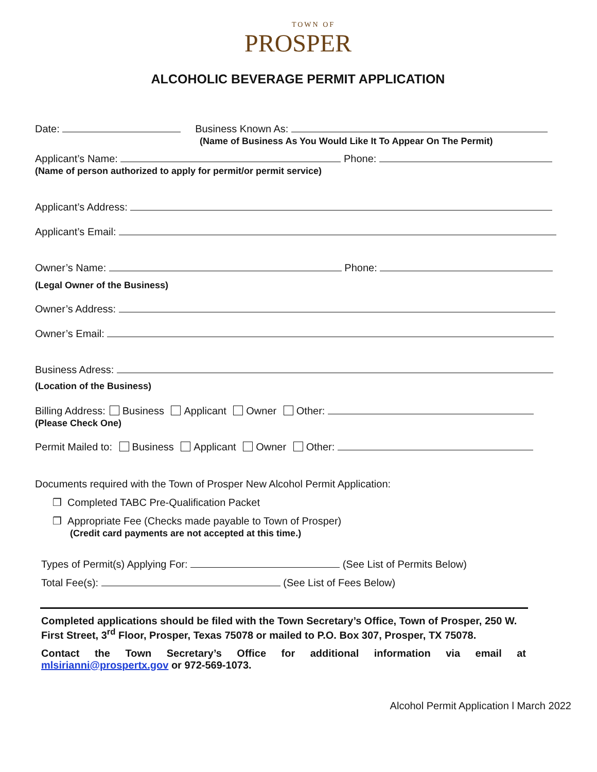TOWN OF
PROSPER
ALCOHOLIC BEVERAGE PERMIT APPLICATION
Date: Business Known As:
(Name of Business As You Would Like It To Appear On The Permit)
Applicant’s Name: Phone:
(Name of person authorized to apply for permit/or permit service)
Applicant’s Address:
Applicant’s Email:
Owner’s Name: Phone:
(Legal Owner of the Business)
Owner’s Address:
Owner’s Email:
Business Adress:
(Location of the Business)
Billing Address: Business Applicant Owner Other:
(Please Check One)
Permit Mailed to: Business Applicant Owner Other:
Documents required with the Town of Prosper New Alcohol Permit Application:
❒ Completed TABC Pre-Qualification Packet
❒ Appropriate Fee (Checks made payable to Town of Prosper)
(Credit card payments are not accepted at this time.)
Types of Permit(s) Applying For: (See List of Permits Below)
Total Fee(s): (See List of Fees Below)
Completed applications should be filed with the Town Secretary’s Office, Town of Prosper, 250 W. First Street, 3<sup>rd</sup> Floor, Prosper, Texas 75078 or mailed to P.O. Box 307, Prosper, TX 75078.
Contact the Town Secretary’s Office for additional information via email at mlsirianni@prospertx.gov or 972-569-1073.
Alcohol Permit Application l March 2022